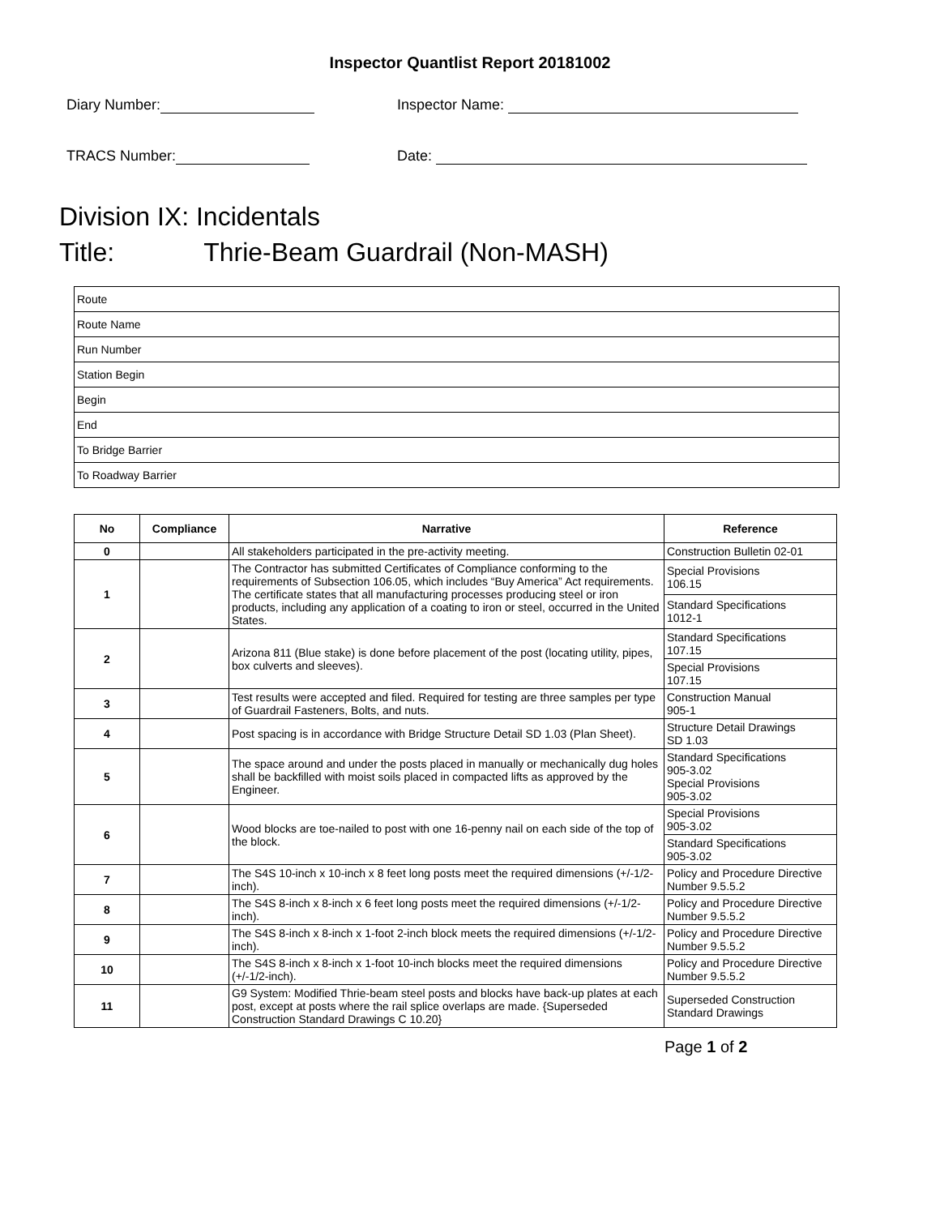Inspector Quantlist Report 20181002
Diary Number: Inspector Name:
TRACS Number: Date:
Division IX: Incidentals
Title: Thrie-Beam Guardrail (Non-MASH)
| Route |
| Route Name |
| Run Number |
| Station Begin |
| Begin |
| End |
| To Bridge Barrier |
| To Roadway Barrier |
| No | Compliance | Narrative | Reference |
| --- | --- | --- | --- |
| 0 | | All stakeholders participated in the pre-activity meeting. | Construction Bulletin 02-01 |
| 1 | | The Contractor has submitted Certificates of Compliance conforming to the requirements of Subsection 106.05, which includes “Buy America” Act requirements. The certificate states that all manufacturing processes producing steel or iron products, including any application of a coating to iron or steel, occurred in the United States. | Special Provisions 106.15 |
| | | | Standard Specifications 1012-1 |
| 2 | | Arizona 811 (Blue stake) is done before placement of the post (locating utility, pipes, box culverts and sleeves). | Standard Specifications 107.15 |
| | | | Special Provisions 107.15 |
| 3 | | Test results were accepted and filed. Required for testing are three samples per type of Guardrail Fasteners, Bolts, and nuts. | Construction Manual 905-1 |
| 4 | | Post spacing is in accordance with Bridge Structure Detail SD 1.03 (Plan Sheet). | Structure Detail Drawings SD 1.03 |
| 5 | | The space around and under the posts placed in manually or mechanically dug holes shall be backfilled with moist soils placed in compacted lifts as approved by the Engineer. | Standard Specifications 905-3.02 Special Provisions 905-3.02 |
| 6 | | Wood blocks are toe-nailed to post with one 16-penny nail on each side of the top of the block. | Special Provisions 905-3.02 |
| | | | Standard Specifications 905-3.02 |
| 7 | | The S4S 10-inch x 10-inch x 8 feet long posts meet the required dimensions (+/-1/2-inch). | Policy and Procedure Directive Number 9.5.5.2 |
| 8 | | The S4S 8-inch x 8-inch x 6 feet long posts meet the required dimensions (+/-1/2-inch). | Policy and Procedure Directive Number 9.5.5.2 |
| 9 | | The S4S 8-inch x 8-inch x 1-foot 2-inch block meets the required dimensions (+/-1/2- inch). | Policy and Procedure Directive Number 9.5.5.2 |
| 10 | | The S4S 8-inch x 8-inch x 1-foot 10-inch blocks meet the required dimensions (+/-1/2-inch). | Policy and Procedure Directive Number 9.5.5.2 |
| 11 | | G9 System: Modified Thrie-beam steel posts and blocks have back-up plates at each post, except at posts where the rail splice overlaps are made. {Superseded Construction Standard Drawings C 10.20} | Superseded Construction Standard Drawings |
Page 1 of 2